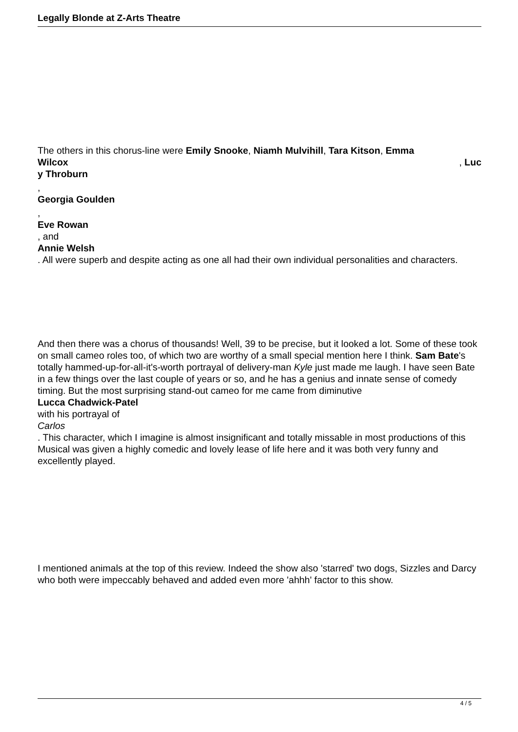Legally Blonde at Z-Arts Theatre
The others in this chorus-line were Emily Snooke, Niamh Mulvihill, Tara Kitson, Emma
Wilcox, Luc
y Throburn
,
Georgia Goulden
,
Eve Rowan
, and
Annie Welsh
. All were superb and despite acting as one all had their own individual personalities and characters.
And then there was a chorus of thousands! Well, 39 to be precise, but it looked a lot. Some of these took on small cameo roles too, of which two are worthy of a small special mention here I think. Sam Bate's totally hammed-up-for-all-it's-worth portrayal of delivery-man Kyle just made me laugh. I have seen Bate in a few things over the last couple of years or so, and he has a genius and innate sense of comedy timing. But the most surprising stand-out cameo for me came from diminutive
Lucca Chadwick-Patel
with his portrayal of
Carlos
. This character, which I imagine is almost insignificant and totally missable in most productions of this Musical was given a highly comedic and lovely lease of life here and it was both very funny and excellently played.
I mentioned animals at the top of this review. Indeed the show also 'starred' two dogs, Sizzles and Darcy who both were impeccably behaved and added even more 'ahhh' factor to this show.
4 / 5